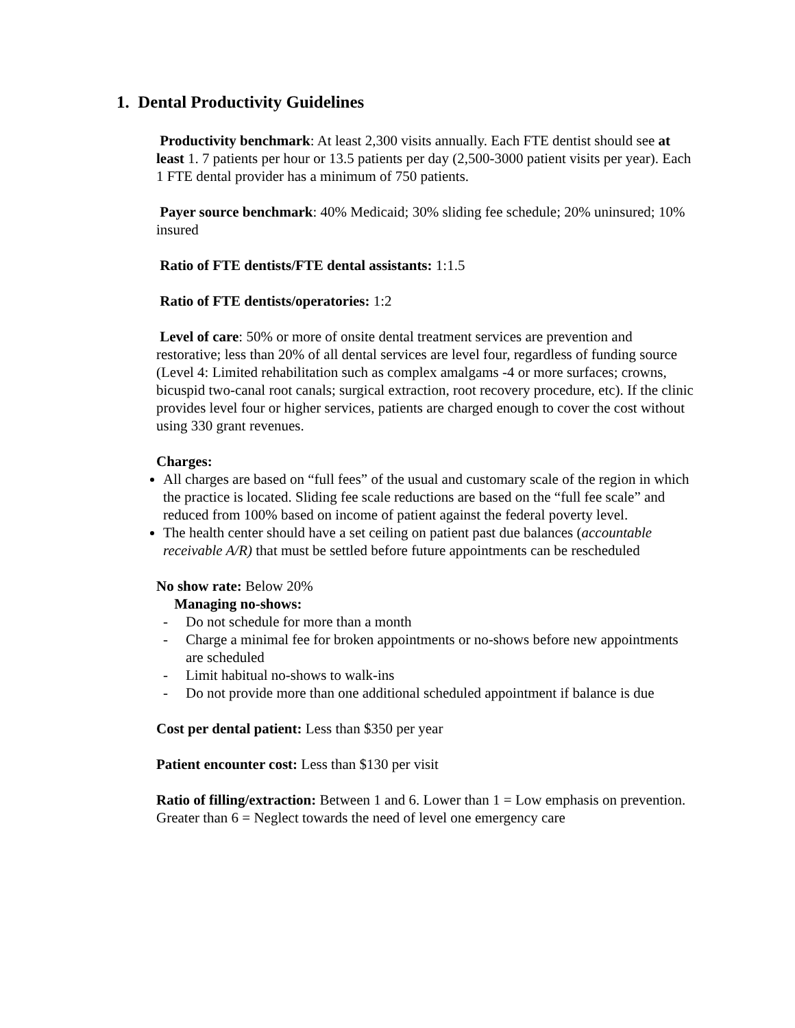1. Dental Productivity Guidelines
Productivity benchmark: At least 2,300 visits annually. Each FTE dentist should see at least 1. 7 patients per hour or 13.5 patients per day (2,500-3000 patient visits per year). Each 1 FTE dental provider has a minimum of 750 patients.
Payer source benchmark: 40% Medicaid; 30% sliding fee schedule; 20% uninsured; 10% insured
Ratio of FTE dentists/FTE dental assistants: 1:1.5
Ratio of FTE dentists/operatories: 1:2
Level of care: 50% or more of onsite dental treatment services are prevention and restorative; less than 20% of all dental services are level four, regardless of funding source (Level 4: Limited rehabilitation such as complex amalgams -4 or more surfaces; crowns, bicuspid two-canal root canals; surgical extraction, root recovery procedure, etc). If the clinic provides level four or higher services, patients are charged enough to cover the cost without using 330 grant revenues.
Charges:
All charges are based on “full fees” of the usual and customary scale of the region in which the practice is located. Sliding fee scale reductions are based on the “full fee scale” and reduced from 100% based on income of patient against the federal poverty level.
The health center should have a set ceiling on patient past due balances (accountable receivable A/R) that must be settled before future appointments can be rescheduled
No show rate: Below 20%
Managing no-shows:
- Do not schedule for more than a month
- Charge a minimal fee for broken appointments or no-shows before new appointments are scheduled
- Limit habitual no-shows to walk-ins
- Do not provide more than one additional scheduled appointment if balance is due
Cost per dental patient: Less than $350 per year
Patient encounter cost: Less than $130 per visit
Ratio of filling/extraction: Between 1 and 6. Lower than 1 = Low emphasis on prevention. Greater than 6 = Neglect towards the need of level one emergency care